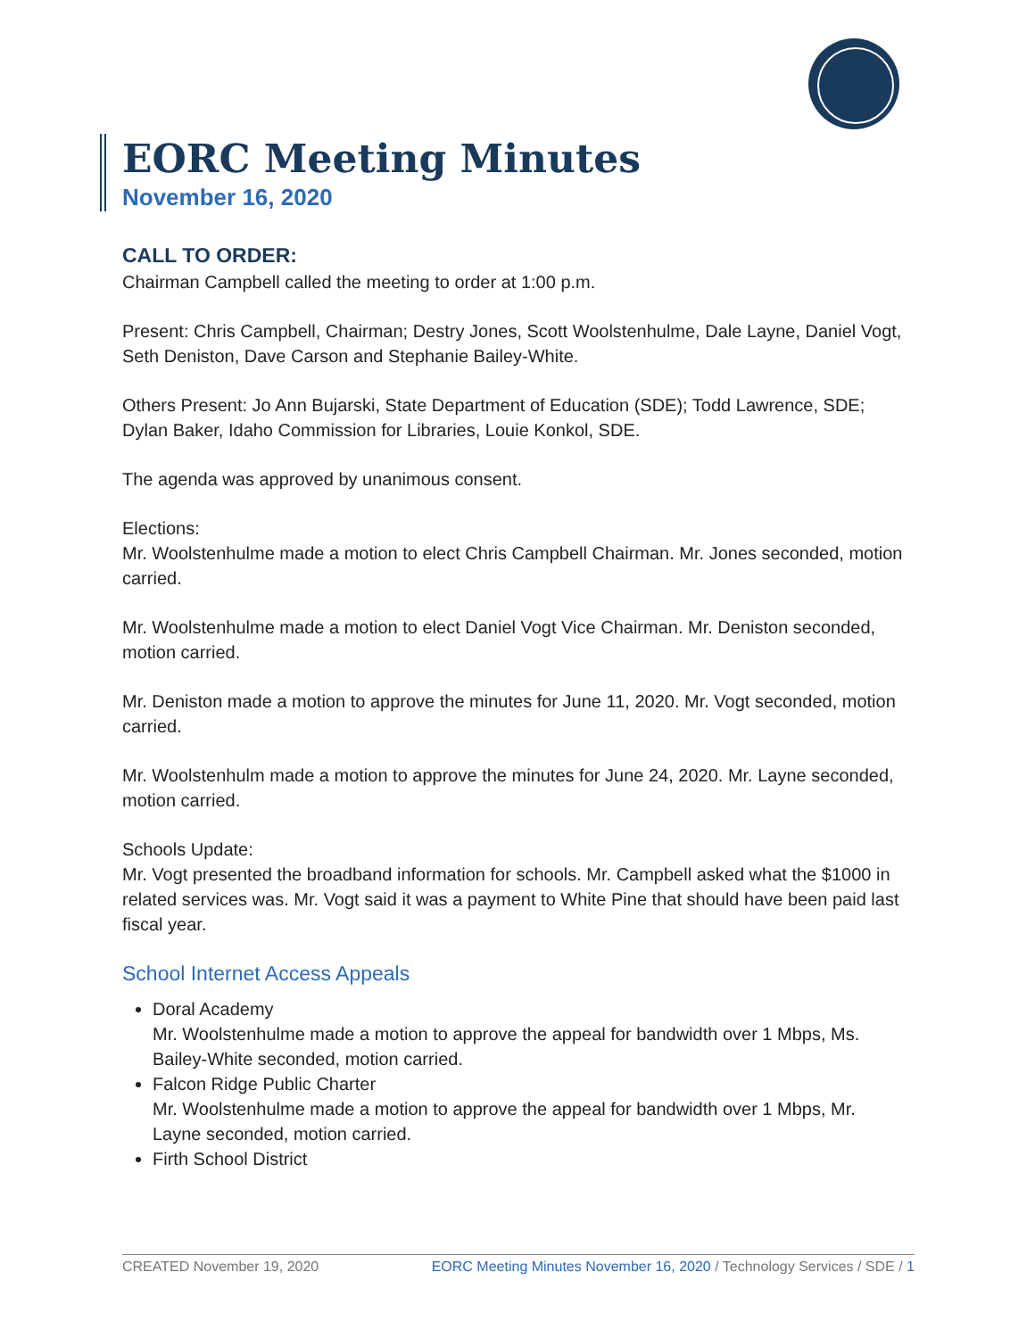EORC Meeting Minutes
November 16, 2020
CALL TO ORDER:
Chairman Campbell called the meeting to order at 1:00 p.m.
Present: Chris Campbell, Chairman; Destry Jones, Scott Woolstenhulme, Dale Layne, Daniel Vogt, Seth Deniston, Dave Carson and Stephanie Bailey-White.
Others Present: Jo Ann Bujarski, State Department of Education (SDE); Todd Lawrence, SDE; Dylan Baker, Idaho Commission for Libraries, Louie Konkol, SDE.
The agenda was approved by unanimous consent.
Elections:
Mr. Woolstenhulme made a motion to elect Chris Campbell Chairman. Mr. Jones seconded, motion carried.
Mr. Woolstenhulme made a motion to elect Daniel Vogt Vice Chairman. Mr. Deniston seconded, motion carried.
Mr. Deniston made a motion to approve the minutes for June 11, 2020. Mr. Vogt seconded, motion carried.
Mr. Woolstenhulm made a motion to approve the minutes for June 24, 2020. Mr. Layne seconded, motion carried.
Schools Update:
Mr. Vogt presented the broadband information for schools. Mr. Campbell asked what the $1000 in related services was. Mr. Vogt said it was a payment to White Pine that should have been paid last fiscal year.
School Internet Access Appeals
Doral Academy
Mr. Woolstenhulme made a motion to approve the appeal for bandwidth over 1 Mbps, Ms. Bailey-White seconded, motion carried.
Falcon Ridge Public Charter
Mr. Woolstenhulme made a motion to approve the appeal for bandwidth over 1 Mbps, Mr. Layne seconded, motion carried.
Firth School District
CREATED November 19, 2020 EORC Meeting Minutes November 16, 2020 / Technology Services / SDE / 1